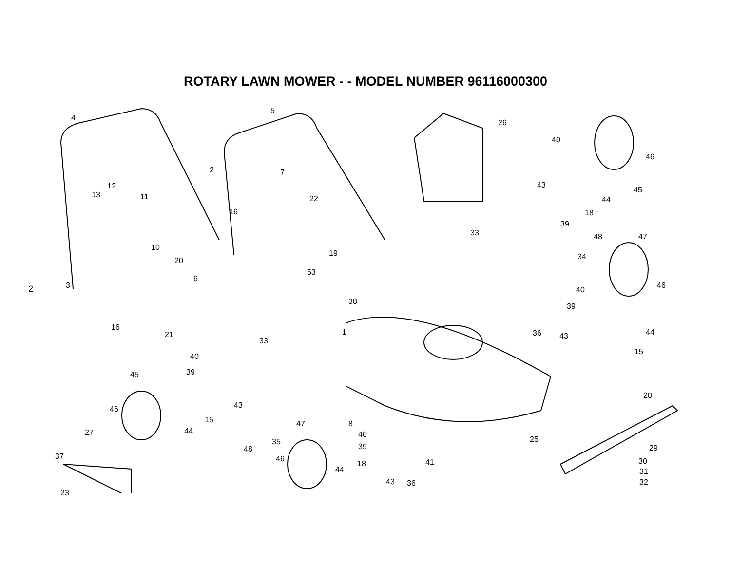ROTARY LAWN MOWER - - MODEL NUMBER 96116000300
2
4
5
26
40
46
2 7
12
13 11 22
43
45
44
18 16
39
33 48 47
10
19 34 20
6
53
3 46 40
38
39
16
1 44 21 36 43
33
15
40
39 45
28
43 46
15 47 8
44 27 40
25 35
29 48 39
37 46 30 41 18
44 31
43 36 32
23